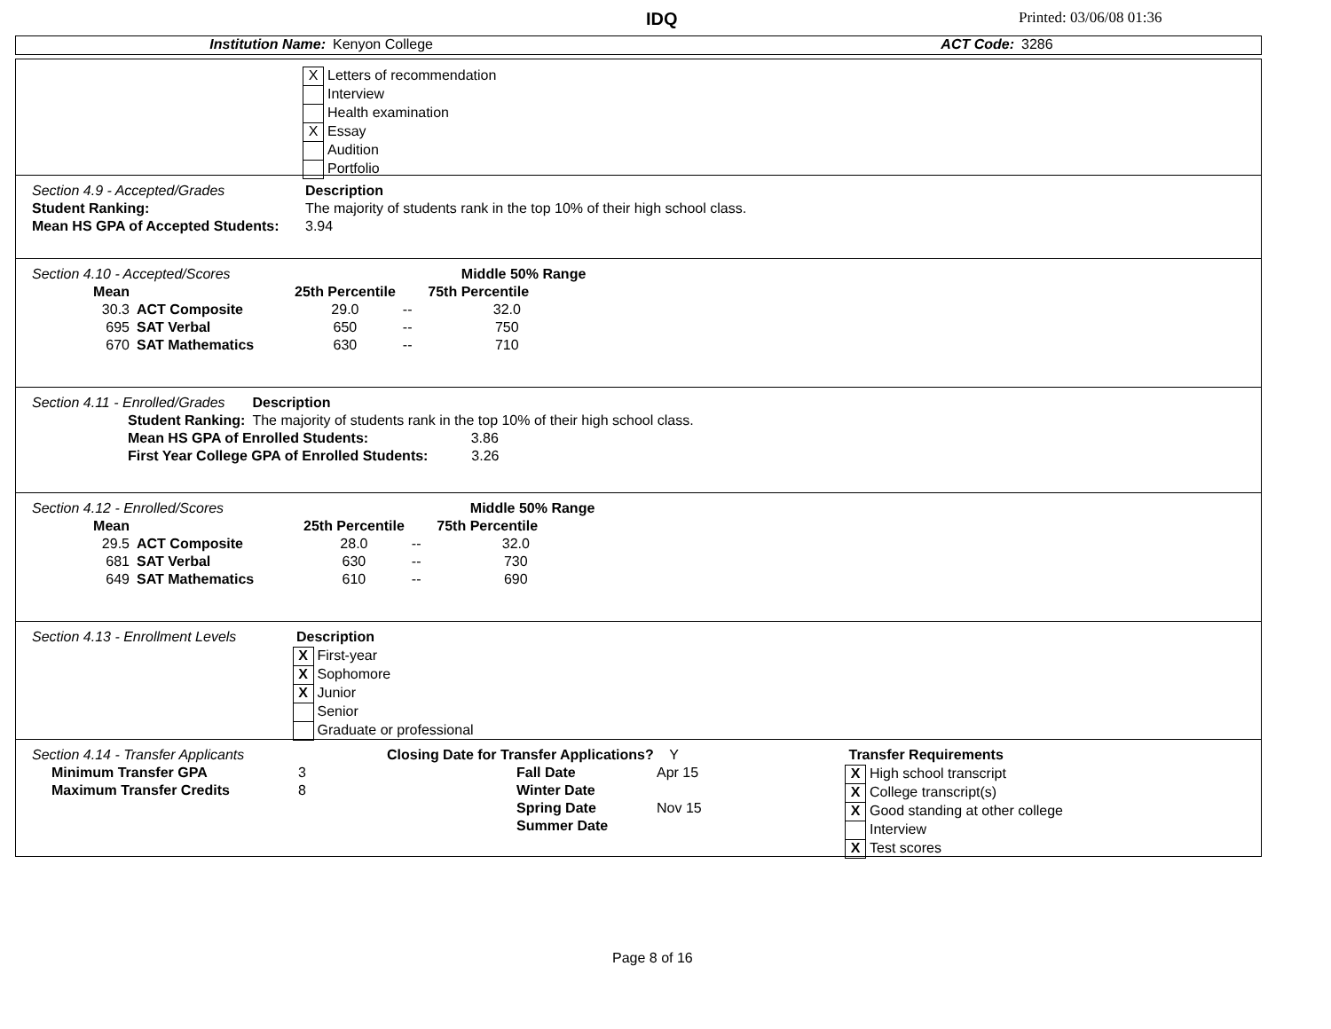IDQ Printed: 03/06/08 01:36
| Institution Name: | Kenyon College | ACT Code: | 3286 |
| X | Letters of recommendation |
| | Interview |
| | Health examination |
| X | Essay |
| | Audition |
| | Portfolio |
| Section 4.9 - Accepted/Grades | Description |
| Student Ranking: | The majority of students rank in the top 10% of their high school class. |
| Mean HS GPA of Accepted Students: | 3.94 |
| Section 4.10 - Accepted/Scores | | | Middle 50% Range | |
| Mean | | 25th Percentile | | 75th Percentile |
| 30.3 | ACT Composite | 29.0 | -- | 32.0 |
| 695 | SAT Verbal | 650 | -- | 750 |
| 670 | SAT Mathematics | 630 | -- | 710 |
| Section 4.11 - Enrolled/Grades | | Description |
| | Student Ranking: | The majority of students rank in the top 10% of their high school class. |
| | Mean HS GPA of Enrolled Students: 3.86 | |
| | First Year College GPA of Enrolled Students: 3.26 | |
| Section 4.12 - Enrolled/Scores | | | Middle 50% Range | |
| Mean | | 25th Percentile | | 75th Percentile |
| 29.5 | ACT Composite | 28.0 | -- | 32.0 |
| 681 | SAT Verbal | 630 | -- | 730 |
| 649 | SAT Mathematics | 610 | -- | 690 |
| Section 4.13 - Enrollment Levels | Description | |
| | X | First-year |
| | X | Sophomore |
| | X | Junior |
| | | Senior |
| | | Graduate or professional |
| Section 4.14 - Transfer Applicants | |
| Minimum Transfer GPA | 3 |
| Maximum Transfer Credits | 8 |
| Closing Date for Transfer Applications? Y | |
| Fall Date | Apr 15 |
| Winter Date | |
| Spring Date | Nov 15 |
| Summer Date | |
| Transfer Requirements | |
| X | High school transcript |
| X | College transcript(s) |
| X | Good standing at other college |
| | Interview |
| X | Test scores |
Page 8 of 16